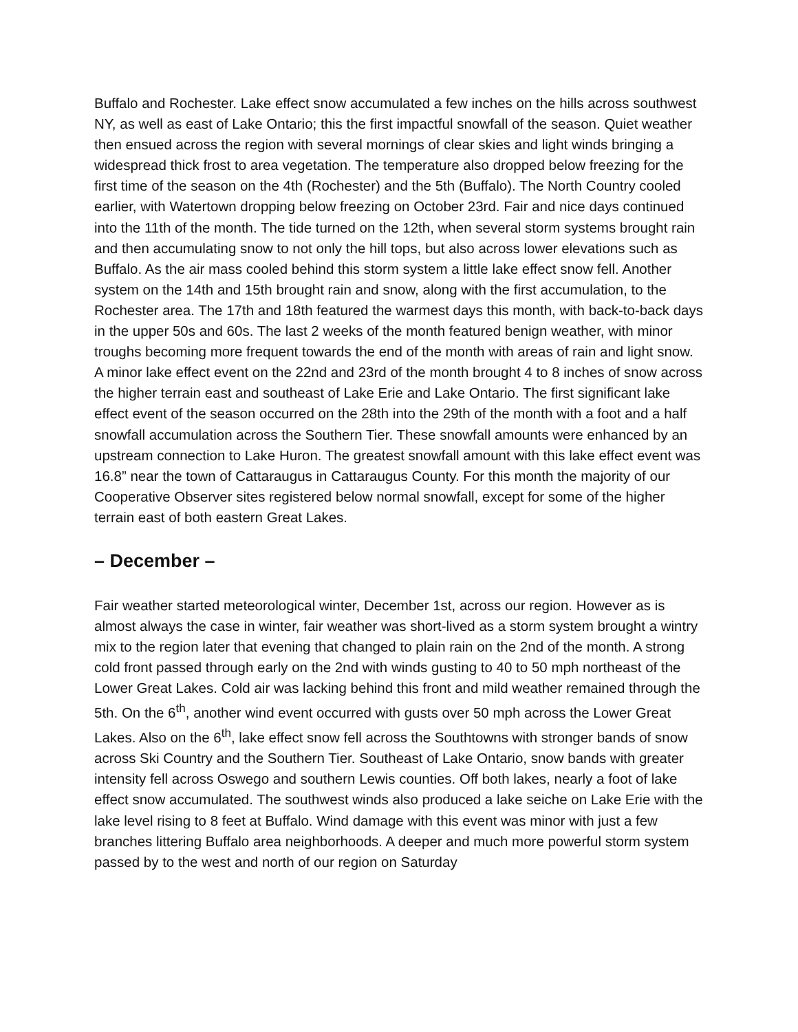Buffalo and Rochester. Lake effect snow accumulated a few inches on the hills across southwest NY, as well as east of Lake Ontario; this the first impactful snowfall of the season. Quiet weather then ensued across the region with several mornings of clear skies and light winds bringing a widespread thick frost to area vegetation. The temperature also dropped below freezing for the first time of the season on the 4th (Rochester) and the 5th (Buffalo). The North Country cooled earlier, with Watertown dropping below freezing on October 23rd. Fair and nice days continued into the 11th of the month. The tide turned on the 12th, when several storm systems brought rain and then accumulating snow to not only the hill tops, but also across lower elevations such as Buffalo. As the air mass cooled behind this storm system a little lake effect snow fell. Another system on the 14th and 15th brought rain and snow, along with the first accumulation, to the Rochester area. The 17th and 18th featured the warmest days this month, with back-to-back days in the upper 50s and 60s. The last 2 weeks of the month featured benign weather, with minor troughs becoming more frequent towards the end of the month with areas of rain and light snow. A minor lake effect event on the 22nd and 23rd of the month brought 4 to 8 inches of snow across the higher terrain east and southeast of Lake Erie and Lake Ontario. The first significant lake effect event of the season occurred on the 28th into the 29th of the month with a foot and a half snowfall accumulation across the Southern Tier. These snowfall amounts were enhanced by an upstream connection to Lake Huron. The greatest snowfall amount with this lake effect event was 16.8” near the town of Cattaraugus in Cattaraugus County. For this month the majority of our Cooperative Observer sites registered below normal snowfall, except for some of the higher terrain east of both eastern Great Lakes.
– December –
Fair weather started meteorological winter, December 1st, across our region. However as is almost always the case in winter, fair weather was short-lived as a storm system brought a wintry mix to the region later that evening that changed to plain rain on the 2nd of the month. A strong cold front passed through early on the 2nd with winds gusting to 40 to 50 mph northeast of the Lower Great Lakes. Cold air was lacking behind this front and mild weather remained through the 5th. On the 6<sup>th</sup>, another wind event occurred with gusts over 50 mph across the Lower Great Lakes. Also on the 6<sup>th</sup>, lake effect snow fell across the Southtowns with stronger bands of snow across Ski Country and the Southern Tier. Southeast of Lake Ontario, snow bands with greater intensity fell across Oswego and southern Lewis counties. Off both lakes, nearly a foot of lake effect snow accumulated. The southwest winds also produced a lake seiche on Lake Erie with the lake level rising to 8 feet at Buffalo. Wind damage with this event was minor with just a few branches littering Buffalo area neighborhoods. A deeper and much more powerful storm system passed by to the west and north of our region on Saturday